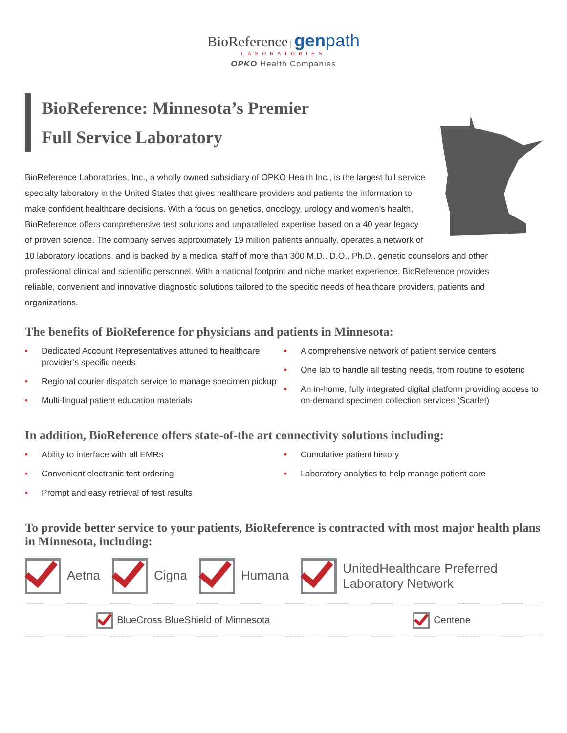BioReference | genpath
LABORATORIES
OPKO Health Companies
BioReference: Minnesota’s Premier
Full Service Laboratory
BioReference Laboratories, Inc., a wholly owned subsidiary of OPKO Health Inc., is the largest full service specialty laboratory in the United States that gives healthcare providers and patients the information to make confident healthcare decisions. With a focus on genetics, oncology, urology and women’s health, BioReference offers comprehensive test solutions and unparalleled expertise based on a 40 year legacy of proven science. The company serves approximately 19 million patients annually, operates a network of 10 laboratory locations, and is backed by a medical staff of more than 300 M.D., D.O., Ph.D., genetic counselors and other professional clinical and scientific personnel. With a national footprint and niche market experience, BioReference provides reliable, convenient and innovative diagnostic solutions tailored to the specitic needs of healthcare providers, patients and organizations.
The benefits of BioReference for physicians and patients in Minnesota:
• Dedicated Account Representatives attuned to healthcare provider’s specific needs
• Regional courier dispatch service to manage specimen pickup
• Multi-lingual patient education materials
• A comprehensive network of patient service centers
• One lab to handle all testing needs, from routine to esoteric
• An in-home, fully integrated digital platform providing access to on-demand specimen collection services (Scarlet)
In addition, BioReference offers state-of-the art connectivity solutions including:
• Ability to interface with all EMRs
• Convenient electronic test ordering
• Prompt and easy retrieval of test results
• Cumulative patient history
• Laboratory analytics to help manage patient care
To provide better service to your patients, BioReference is contracted with most major health plans in Minnesota, including:
Aetna Cigna Humana
UnitedHealthcare Preferred
Laboratory Network
BlueCross BlueShield of Minnesota
Centene